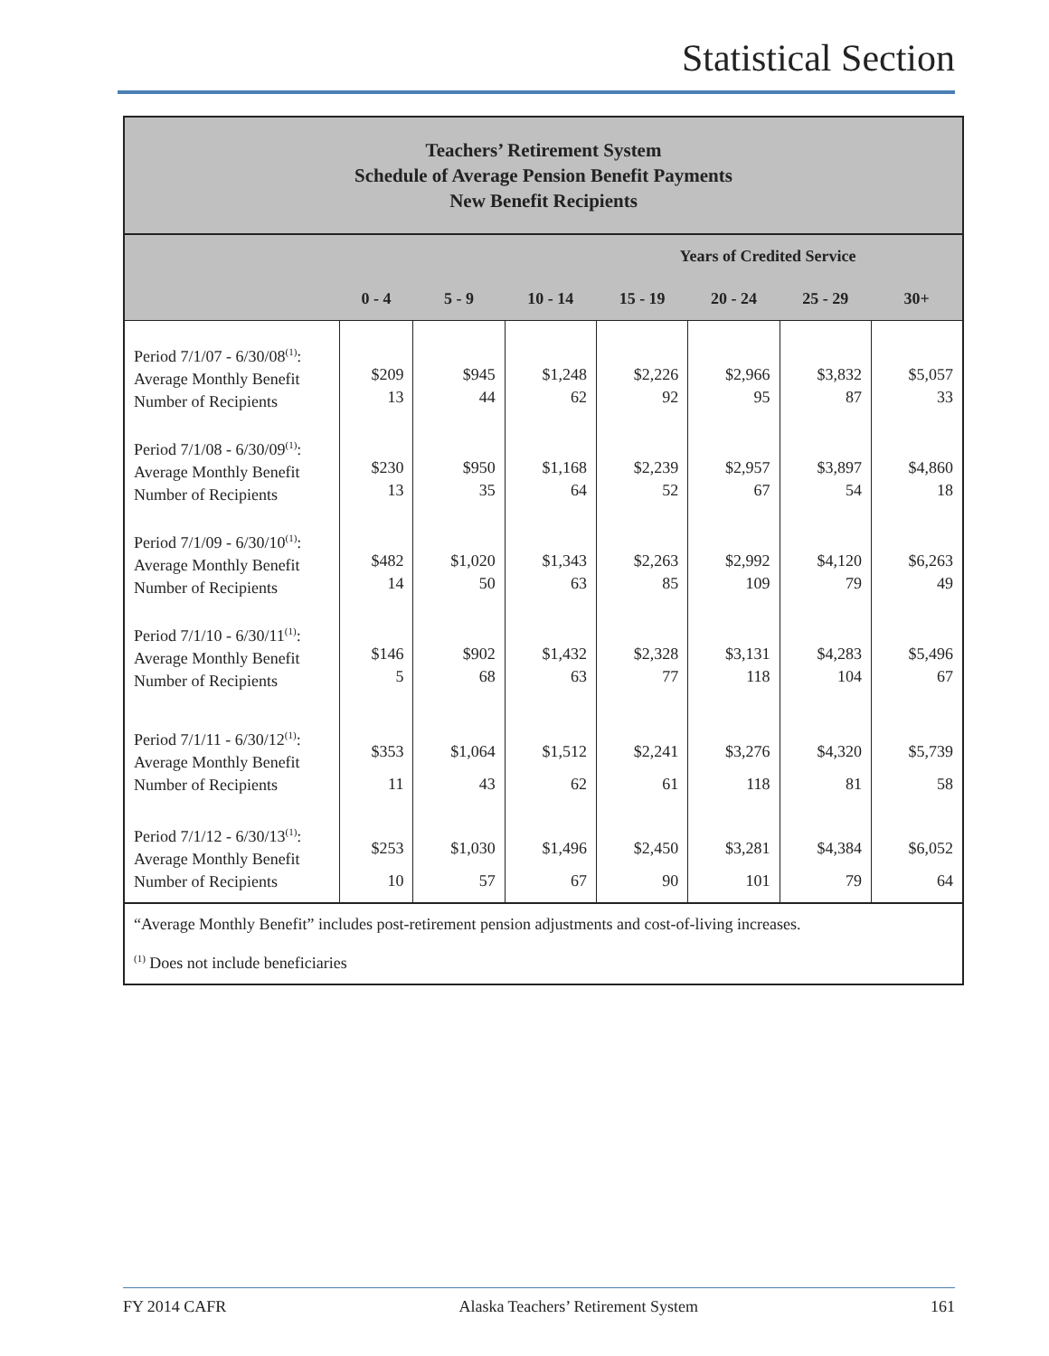Statistical Section
Teachers’ Retirement System
Schedule of Average Pension Benefit Payments
New Benefit Recipients
| | Years of Credited Service | | | | | | |
| --- | --- | --- | --- | --- | --- | --- | --- |
| | 0 - 4 | 5 - 9 | 10 - 14 | 15 - 19 | 20 - 24 | 25 - 29 | 30+ |
| Period 7/1/07 - 6/30/08<sup>(1)</sup>: Average Monthly Benefit Number of Recipients | $209 13 | $945 44 | $1,248 62 | $2,226 92 | $2,966 95 | $3,832 87 | $5,057 33 |
| Period 7/1/08 - 6/30/09<sup>(1)</sup>: Average Monthly Benefit Number of Recipients | $230 13 | $950 35 | $1,168 64 | $2,239 52 | $2,957 67 | $3,897 54 | $4,860 18 |
| Period 7/1/09 - 6/30/10<sup>(1)</sup>: Average Monthly Benefit Number of Recipients | $482 14 | $1,020 50 | $1,343 63 | $2,263 85 | $2,992 109 | $4,120 79 | $6,263 49 |
| Period 7/1/10 - 6/30/11<sup>(1)</sup>: Average Monthly Benefit Number of Recipients | $146 5 | $902 68 | $1,432 63 | $2,328 77 | $3,131 118 | $4,283 104 | $5,496 67 |
| Period 7/1/11 - 6/30/12<sup>(1)</sup>: Average Monthly Benefit Number of Recipients | $353 11 | $1,064 43 | $1,512 62 | $2,241 61 | $3,276 118 | $4,320 81 | $5,739 58 |
| Period 7/1/12 - 6/30/13<sup>(1)</sup>: Average Monthly Benefit Number of Recipients | $253 10 | $1,030 57 | $1,496 67 | $2,450 90 | $3,281 101 | $4,384 79 | $6,052 64 |
“Average Monthly Benefit” includes post-retirement pension adjustments and cost-of-living increases.
<sup>(1)</sup> Does not include beneficiaries
FY 2014 CAFR Alaska Teachers’ Retirement System 161